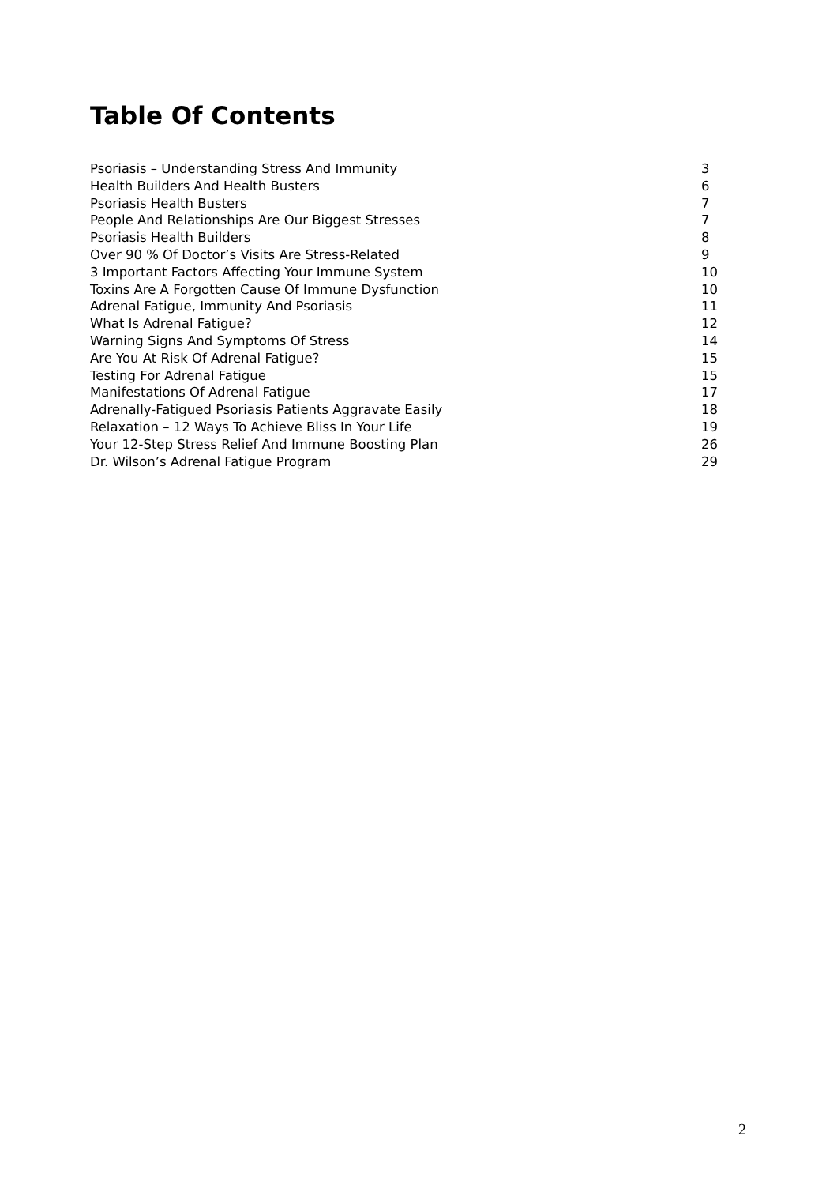Table Of Contents
| Psoriasis – Understanding Stress And Immunity | 3 |
| Health Builders And Health Busters | 6 |
| Psoriasis Health Busters | 7 |
| People And Relationships Are Our Biggest Stresses | 7 |
| Psoriasis Health Builders | 8 |
| Over 90 % Of Doctor’s Visits Are Stress-Related | 9 |
| 3 Important Factors Affecting Your Immune System | 10 |
| Toxins Are A Forgotten Cause Of Immune Dysfunction | 10 |
| Adrenal Fatigue, Immunity And Psoriasis | 11 |
| What Is Adrenal Fatigue? | 12 |
| Warning Signs And Symptoms Of Stress | 14 |
| Are You At Risk Of Adrenal Fatigue? | 15 |
| Testing For Adrenal Fatigue | 15 |
| Manifestations Of Adrenal Fatigue | 17 |
| Adrenally-Fatigued Psoriasis Patients Aggravate Easily | 18 |
| Relaxation – 12 Ways To Achieve Bliss In Your Life | 19 |
| Your 12-Step Stress Relief And Immune Boosting Plan | 26 |
| Dr. Wilson’s Adrenal Fatigue Program | 29 |
2